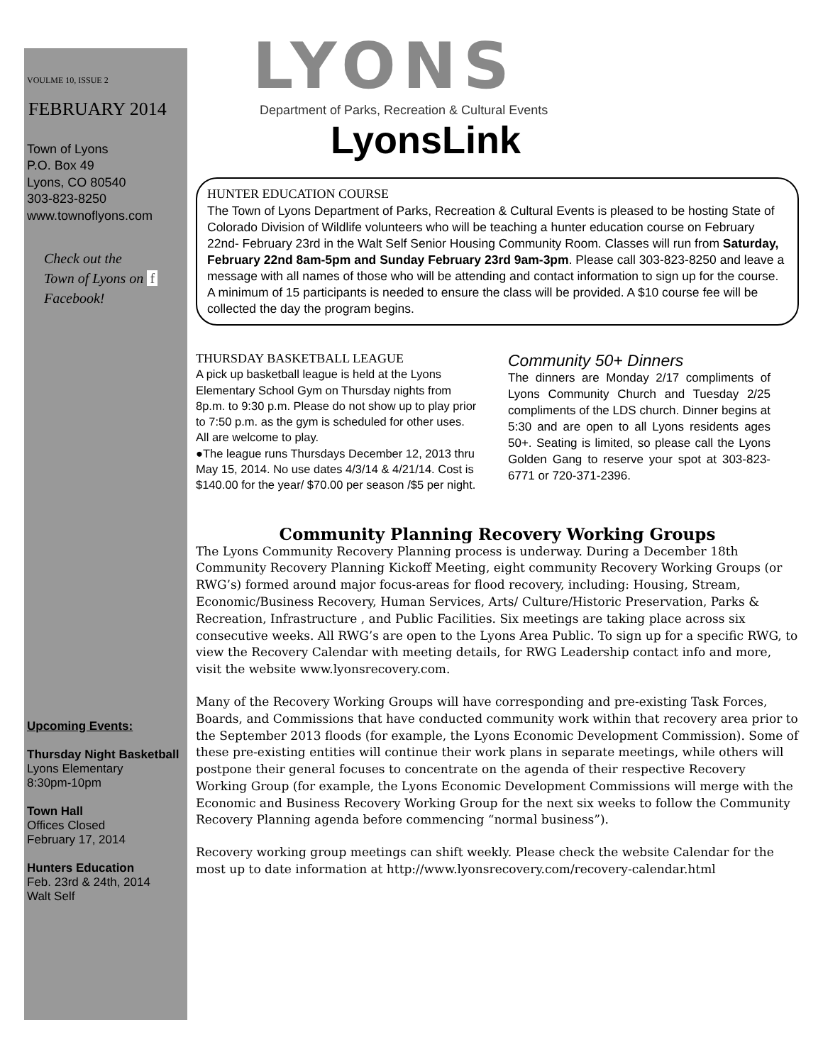VOULME 10, ISSUE 2
FEBRUARY 2014
Town of Lyons
P.O. Box 49
Lyons, CO 80540
303-823-8250
www.townoflyons.com
Check out the
Town of Lyons on f
Facebook!
Upcoming Events:
Thursday Night Basketball
Lyons Elementary
8:30pm-10pm
Town Hall
Offices Closed
February 17, 2014
Hunters Education
Feb. 23rd & 24th, 2014
Walt Self
LYONS
Department of Parks, Recreation & Cultural Events
LyonsLink
HUNTER EDUCATION COURSE
The Town of Lyons Department of Parks, Recreation & Cultural Events is pleased to be hosting State of Colorado Division of Wildlife volunteers who will be teaching a hunter education course on February 22nd- February 23rd in the Walt Self Senior Housing Community Room. Classes will run from Saturday, February 22nd 8am-5pm and Sunday February 23rd 9am-3pm. Please call 303-823-8250 and leave a message with all names of those who will be attending and contact information to sign up for the course. A minimum of 15 participants is needed to ensure the class will be provided. A $10 course fee will be collected the day the program begins.
THURSDAY BASKETBALL LEAGUE
A pick up basketball league is held at the Lyons Elementary School Gym on Thursday nights from 8p.m. to 9:30 p.m. Please do not show up to play prior to 7:50 p.m. as the gym is scheduled for other uses. All are welcome to play.
●The league runs Thursdays December 12, 2013 thru May 15, 2014. No use dates 4/3/14 & 4/21/14. Cost is $140.00 for the year/ $70.00 per season /$5 per night.
Community 50+ Dinners
The dinners are Monday 2/17 compliments of Lyons Community Church and Tuesday 2/25 compliments of the LDS church. Dinner begins at 5:30 and are open to all Lyons residents ages 50+. Seating is limited, so please call the Lyons Golden Gang to reserve your spot at 303-823-6771 or 720-371-2396.
Community Planning Recovery Working Groups
The Lyons Community Recovery Planning process is underway. During a December 18th Community Recovery Planning Kickoff Meeting, eight community Recovery Working Groups (or RWG’s) formed around major focus-areas for flood recovery, including: Housing, Stream, Economic/Business Recovery, Human Services, Arts/ Culture/Historic Preservation, Parks & Recreation, Infrastructure , and Public Facilities. Six meetings are taking place across six consecutive weeks. All RWG’s are open to the Lyons Area Public. To sign up for a specific RWG, to view the Recovery Calendar with meeting details, for RWG Leadership contact info and more, visit the website www.lyonsrecovery.com.
Many of the Recovery Working Groups will have corresponding and pre-existing Task Forces, Boards, and Commissions that have conducted community work within that recovery area prior to the September 2013 floods (for example, the Lyons Economic Development Commission). Some of these pre-existing entities will continue their work plans in separate meetings, while others will postpone their general focuses to concentrate on the agenda of their respective Recovery Working Group (for example, the Lyons Economic Development Commissions will merge with the Economic and Business Recovery Working Group for the next six weeks to follow the Community Recovery Planning agenda before commencing “normal business”).
Recovery working group meetings can shift weekly. Please check the website Calendar for the most up to date information at http://www.lyonsrecovery.com/recovery-calendar.html